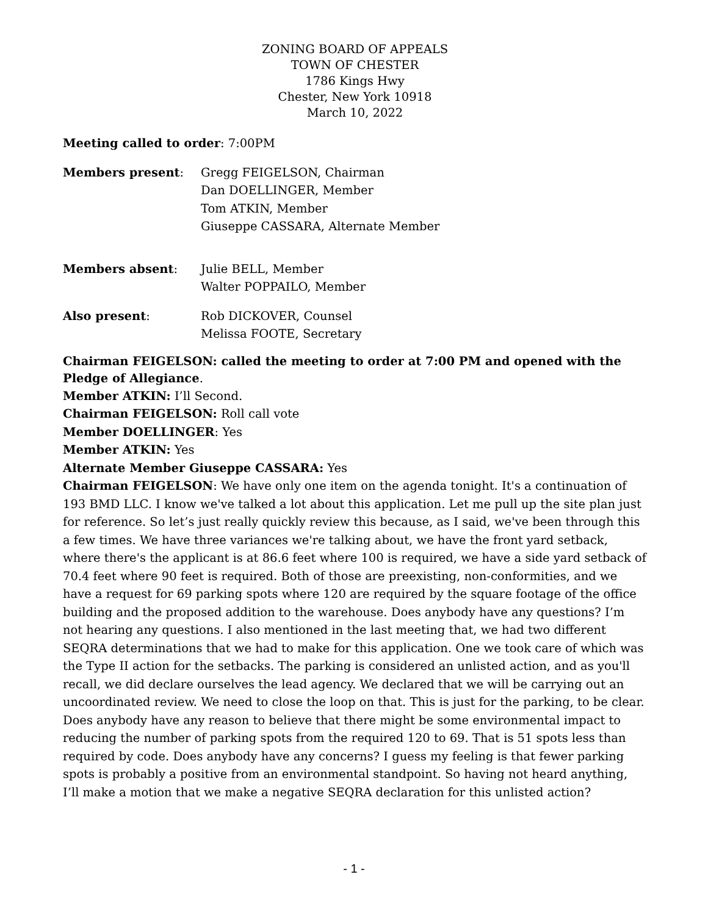ZONING BOARD OF APPEALS
TOWN OF CHESTER
1786 Kings Hwy
Chester, New York 10918
March 10, 2022
Meeting called to order: 7:00PM
Members present: Gregg FEIGELSON, Chairman
Dan DOELLINGER, Member
Tom ATKIN, Member
Giuseppe CASSARA, Alternate Member
Members absent: Julie BELL, Member
Walter POPPAILO, Member
Also present: Rob DICKOVER, Counsel
Melissa FOOTE, Secretary
Chairman FEIGELSON: called the meeting to order at 7:00 PM and opened with the Pledge of Allegiance.
Member ATKIN: I’ll Second.
Chairman FEIGELSON: Roll call vote
Member DOELLINGER: Yes
Member ATKIN: Yes
Alternate Member Giuseppe CASSARA: Yes
Chairman FEIGELSON: We have only one item on the agenda tonight. It's a continuation of 193 BMD LLC. I know we've talked a lot about this application. Let me pull up the site plan just for reference. So let’s just really quickly review this because, as I said, we've been through this a few times. We have three variances we're talking about, we have the front yard setback, where there's the applicant is at 86.6 feet where 100 is required, we have a side yard setback of 70.4 feet where 90 feet is required. Both of those are preexisting, non-conformities, and we have a request for 69 parking spots where 120 are required by the square footage of the office building and the proposed addition to the warehouse. Does anybody have any questions? I’m not hearing any questions. I also mentioned in the last meeting that, we had two different SEQRA determinations that we had to make for this application. One we took care of which was the Type II action for the setbacks. The parking is considered an unlisted action, and as you'll recall, we did declare ourselves the lead agency. We declared that we will be carrying out an uncoordinated review. We need to close the loop on that. This is just for the parking, to be clear. Does anybody have any reason to believe that there might be some environmental impact to reducing the number of parking spots from the required 120 to 69. That is 51 spots less than required by code. Does anybody have any concerns? I guess my feeling is that fewer parking spots is probably a positive from an environmental standpoint. So having not heard anything, I’ll make a motion that we make a negative SEQRA declaration for this unlisted action?
- 1 -